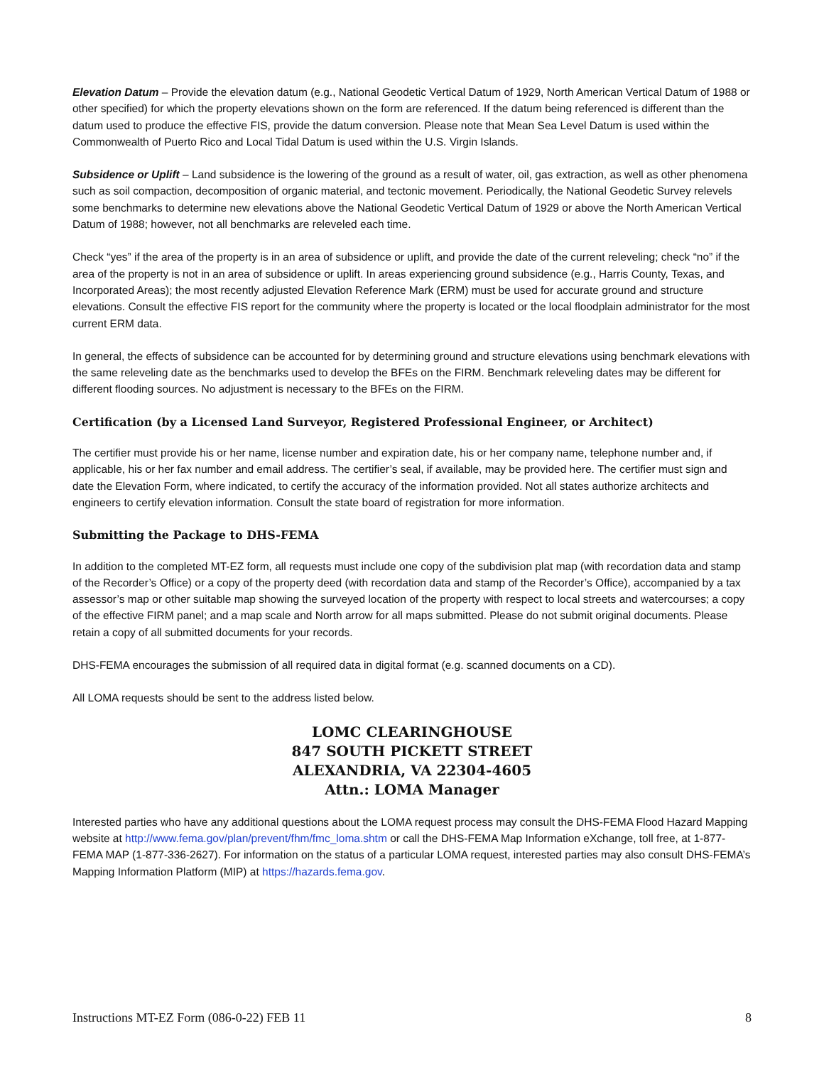Elevation Datum – Provide the elevation datum (e.g., National Geodetic Vertical Datum of 1929, North American Vertical Datum of 1988 or other specified) for which the property elevations shown on the form are referenced. If the datum being referenced is different than the datum used to produce the effective FIS, provide the datum conversion. Please note that Mean Sea Level Datum is used within the Commonwealth of Puerto Rico and Local Tidal Datum is used within the U.S. Virgin Islands.
Subsidence or Uplift – Land subsidence is the lowering of the ground as a result of water, oil, gas extraction, as well as other phenomena such as soil compaction, decomposition of organic material, and tectonic movement. Periodically, the National Geodetic Survey relevels some benchmarks to determine new elevations above the National Geodetic Vertical Datum of 1929 or above the North American Vertical Datum of 1988; however, not all benchmarks are releveled each time.
Check “yes” if the area of the property is in an area of subsidence or uplift, and provide the date of the current releveling; check “no” if the area of the property is not in an area of subsidence or uplift. In areas experiencing ground subsidence (e.g., Harris County, Texas, and Incorporated Areas); the most recently adjusted Elevation Reference Mark (ERM) must be used for accurate ground and structure elevations. Consult the effective FIS report for the community where the property is located or the local floodplain administrator for the most current ERM data.
In general, the effects of subsidence can be accounted for by determining ground and structure elevations using benchmark elevations with the same releveling date as the benchmarks used to develop the BFEs on the FIRM. Benchmark releveling dates may be different for different flooding sources. No adjustment is necessary to the BFEs on the FIRM.
Certification (by a Licensed Land Surveyor, Registered Professional Engineer, or Architect)
The certifier must provide his or her name, license number and expiration date, his or her company name, telephone number and, if applicable, his or her fax number and email address. The certifier’s seal, if available, may be provided here. The certifier must sign and date the Elevation Form, where indicated, to certify the accuracy of the information provided. Not all states authorize architects and engineers to certify elevation information. Consult the state board of registration for more information.
Submitting the Package to DHS-FEMA
In addition to the completed MT-EZ form, all requests must include one copy of the subdivision plat map (with recordation data and stamp of the Recorder’s Office) or a copy of the property deed (with recordation data and stamp of the Recorder’s Office), accompanied by a tax assessor’s map or other suitable map showing the surveyed location of the property with respect to local streets and watercourses; a copy of the effective FIRM panel; and a map scale and North arrow for all maps submitted. Please do not submit original documents. Please retain a copy of all submitted documents for your records.
DHS-FEMA encourages the submission of all required data in digital format (e.g. scanned documents on a CD).
All LOMA requests should be sent to the address listed below.
LOMC CLEARINGHOUSE
847 SOUTH PICKETT STREET
ALEXANDRIA, VA 22304-4605
Attn.: LOMA Manager
Interested parties who have any additional questions about the LOMA request process may consult the DHS-FEMA Flood Hazard Mapping website at http://www.fema.gov/plan/prevent/fhm/fmc_loma.shtm or call the DHS-FEMA Map Information eXchange, toll free, at 1-877-FEMA MAP (1-877-336-2627). For information on the status of a particular LOMA request, interested parties may also consult DHS-FEMA’s Mapping Information Platform (MIP) at https://hazards.fema.gov.
Instructions MT-EZ Form (086-0-22) FEB 11 8